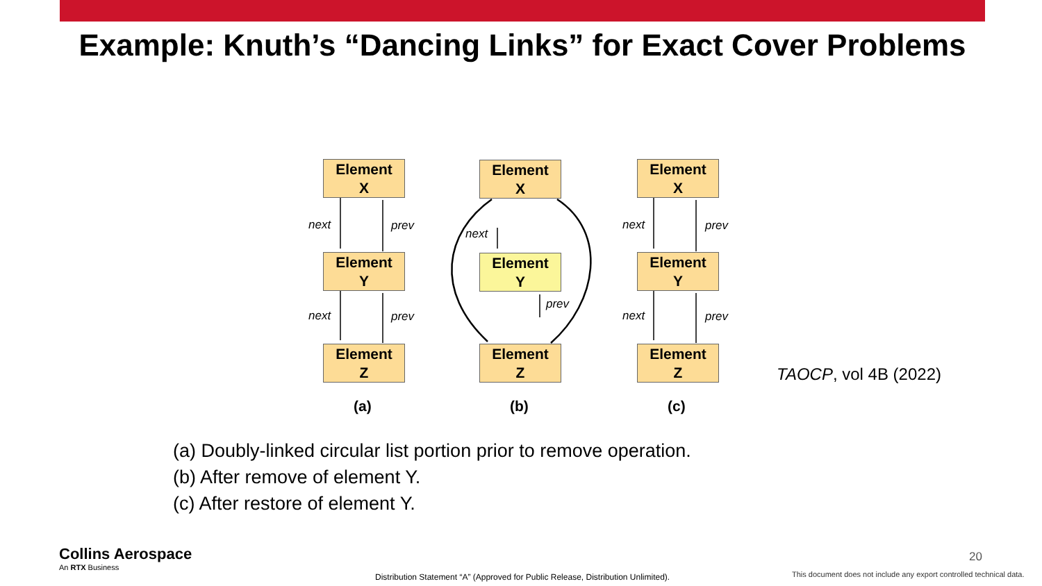Example: Knuth’s “Dancing Links” for Exact Cover Problems
Element
X
Element
Y
Element
Z
Element
X
Element
Y
Element
Z
Element
X
Element
Y
Element
Z
next prev
next prev
next
prev
next prev
next prev
(a) (b) (c)
TAOCP, vol 4B (2022)
(a) Doubly-linked circular list portion prior to remove operation.
(b) After remove of element Y.
(c) After restore of element Y.
Collins Aerospace
An RTX Business
20
Distribution Statement “A” (Approved for Public Release, Distribution Unlimited).
This document does not include any export controlled technical data.